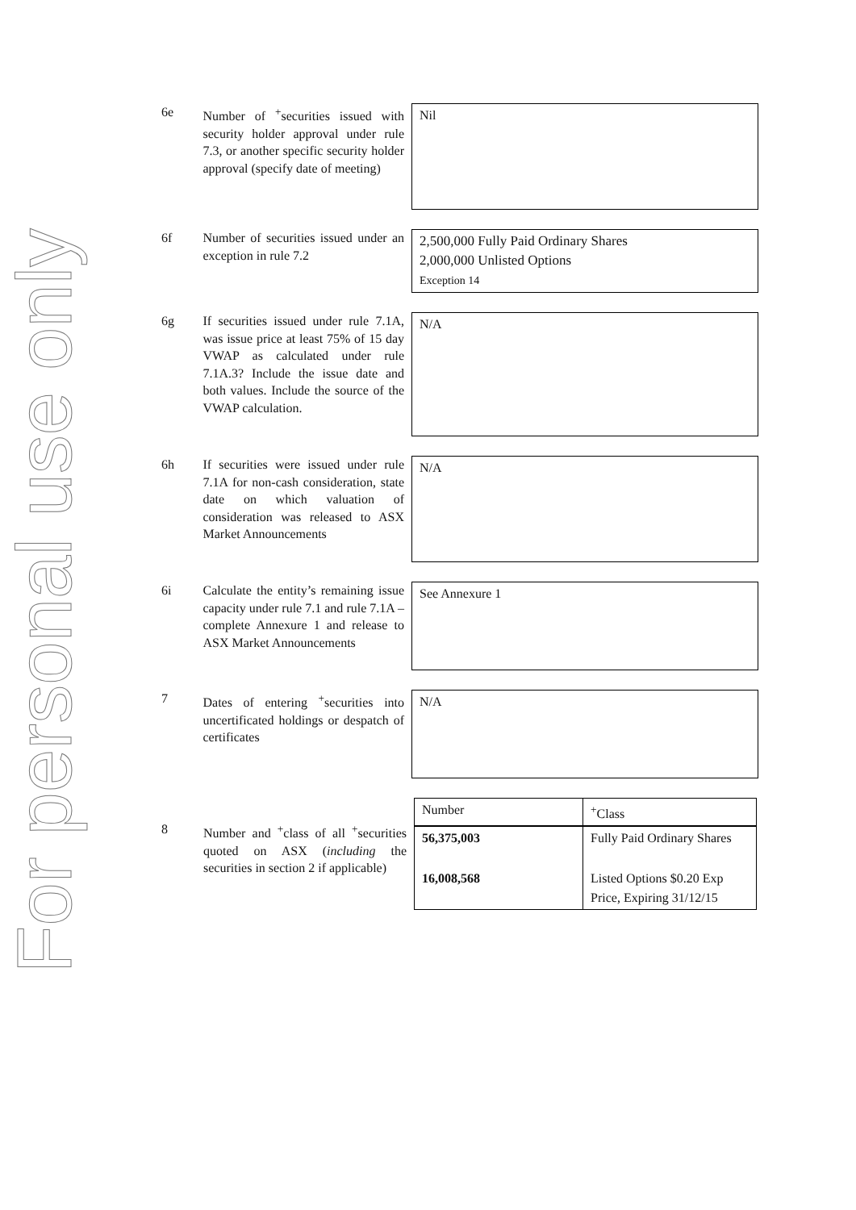For personal use only
6e
Number of <sup>+</sup>securities issued with security holder approval under rule 7.3, or another specific security holder approval (specify date of meeting)
Nil
6f
Number of securities issued under an exception in rule 7.2
2,500,000 Fully Paid Ordinary Shares
2,000,000 Unlisted Options
Exception 14
6g
If securities issued under rule 7.1A, was issue price at least 75% of 15 day VWAP as calculated under rule 7.1A.3? Include the issue date and both values. Include the source of the VWAP calculation.
N/A
6h
If securities were issued under rule 7.1A for non-cash consideration, state date on which valuation of consideration was released to ASX Market Announcements
N/A
6i
Calculate the entity’s remaining issue capacity under rule 7.1 and rule 7.1A – complete Annexure 1 and release to ASX Market Announcements
See Annexure 1
7
Dates of entering <sup>+</sup>securities into uncertificated holdings or despatch of certificates
N/A
8
Number and <sup>+</sup>class of all <sup>+</sup>securities quoted on ASX (including the securities in section 2 if applicable)
| Number | <sup>+</sup>Class |
| 56,375,003 | Fully Paid Ordinary Shares |
| 16,008,568 | Listed Options $0.20 Exp Price, Expiring 31/12/15 |